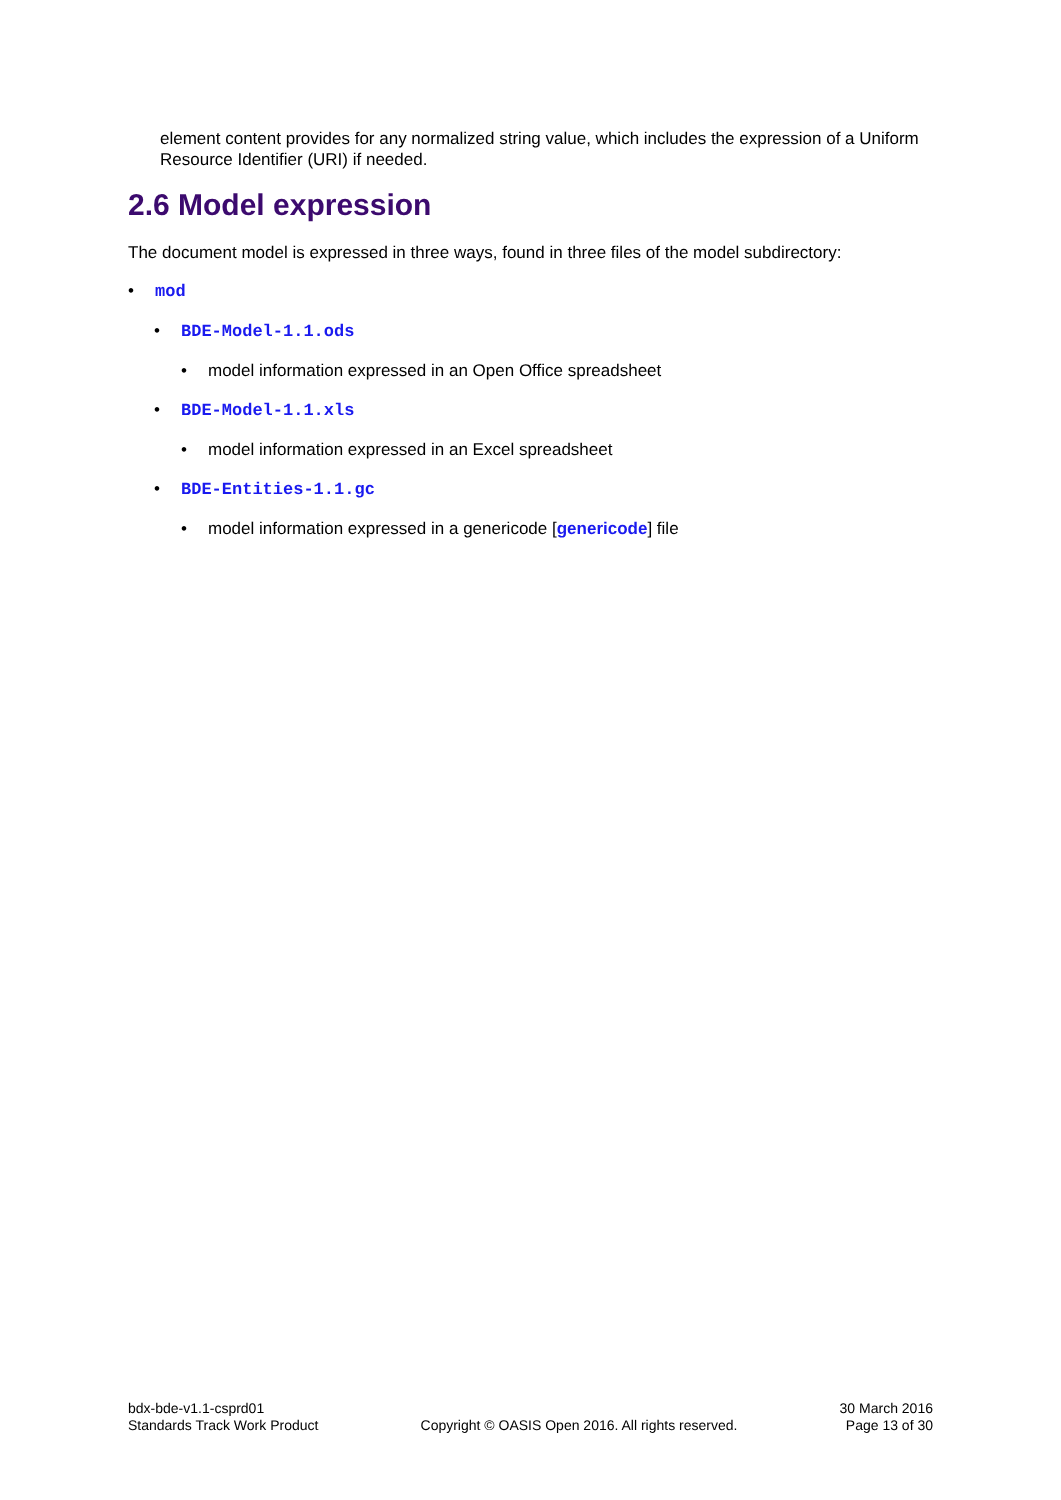element content provides for any normalized string value, which includes the expression of a Uniform Resource Identifier (URI) if needed.
2.6 Model expression
The document model is expressed in three ways, found in three files of the model subdirectory:
• mod
• BDE-Model-1.1.ods
• model information expressed in an Open Office spreadsheet
• BDE-Model-1.1.xls
• model information expressed in an Excel spreadsheet
• BDE-Entities-1.1.gc
• model information expressed in a genericode [genericode] file
bdx-bde-v1.1-csprd01
Standards Track Work Product
Copyright © OASIS Open 2016. All rights reserved.
30 March 2016
Page 13 of 30